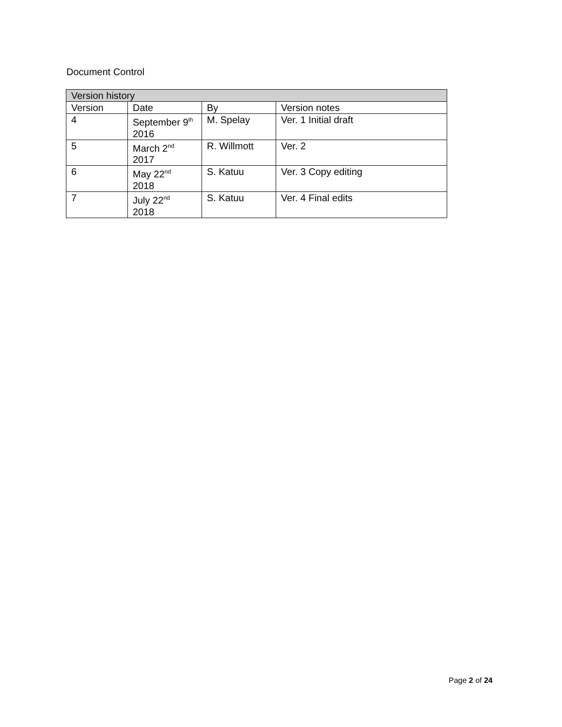Document Control
| Version history | | | |
| --- | --- | --- | --- |
| Version | Date | By | Version notes |
| 4 | September 9<sup>th</sup> 2016 | M. Spelay | Ver. 1 Initial draft |
| 5 | March 2<sup>nd</sup> 2017 | R. Willmott | Ver. 2 |
| 6 | May 22<sup>nd</sup> 2018 | S. Katuu | Ver. 3 Copy editing |
| 7 | July 22<sup>nd</sup> 2018 | S. Katuu | Ver. 4 Final edits |
Page 2 of 24